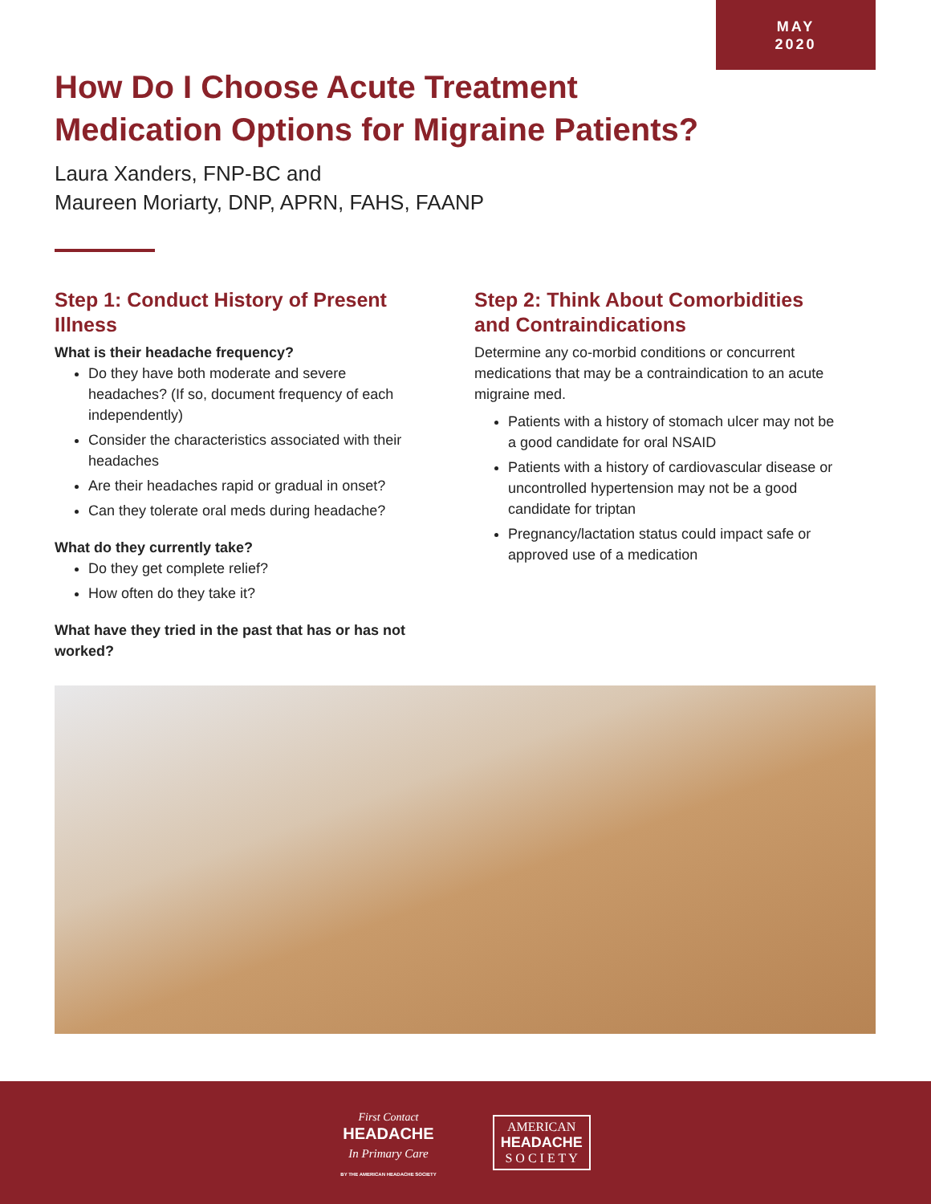MAY
2020
How Do I Choose Acute Treatment Medication Options for Migraine Patients?
Laura Xanders, FNP-BC and
Maureen Moriarty, DNP, APRN, FAHS, FAANP
Step 1: Conduct History of Present Illness
What is their headache frequency?
Do they have both moderate and severe headaches? (If so, document frequency of each independently)
Consider the characteristics associated with their headaches
Are their headaches rapid or gradual in onset?
Can they tolerate oral meds during headache?
What do they currently take?
Do they get complete relief?
How often do they take it?
What have they tried in the past that has or has not worked?
Step 2: Think About Comorbidities and Contraindications
Determine any co-morbid conditions or concurrent medications that may be a contraindication to an acute migraine med.
Patients with a history of stomach ulcer may not be a good candidate for oral NSAID
Patients with a history of cardiovascular disease or uncontrolled hypertension may not be a good candidate for triptan
Pregnancy/lactation status could impact safe or approved use of a medication
First Contact
HEADACHE
In Primary Care
BY THE AMERICAN HEADACHE SOCIETY
AMERICAN
HEADACHE
S O C I E T Y